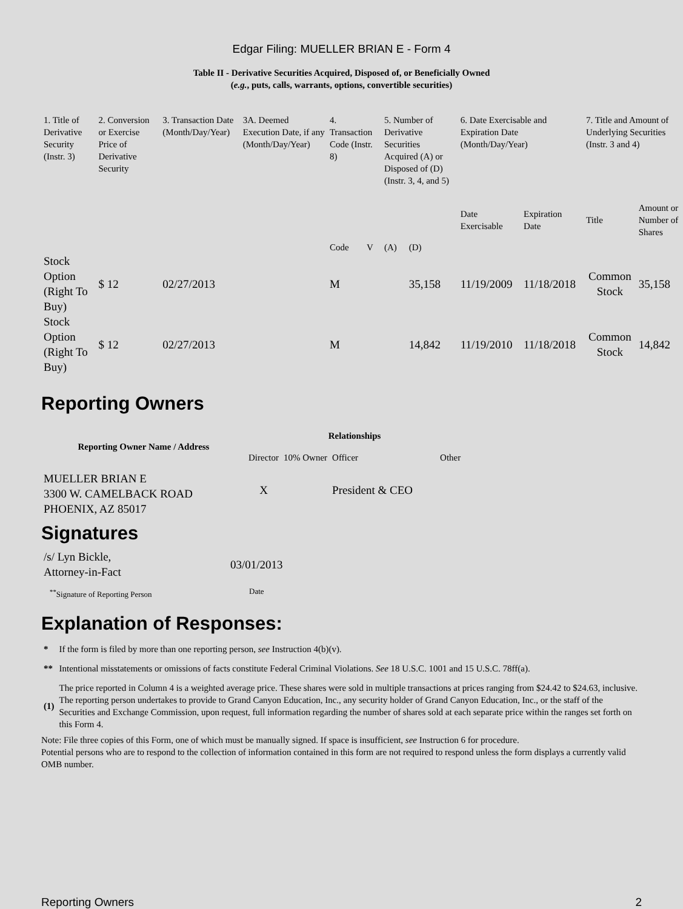Edgar Filing: MUELLER BRIAN E - Form 4
Table II - Derivative Securities Acquired, Disposed of, or Beneficially Owned
(e.g., puts, calls, warrants, options, convertible securities)
| 1. Title of Derivative Security (Instr. 3) | 2. Conversion or Exercise Price of Derivative Security | 3. Transaction Date (Month/Day/Year) | 3A. Deemed Execution Date, if any (Month/Day/Year) | 4. Transaction Code (Instr. 8) | | 5. Number of Derivative Securities Acquired (A) or Disposed of (D) (Instr. 3, 4, and 5) | | 6. Date Exercisable and Expiration Date (Month/Day/Year) | | 7. Title and Amount of Underlying Securities (Instr. 3 and 4) | |
| --- | --- | --- | --- | --- | --- | --- | --- | --- | --- | --- | --- |
| | | | | Code | V | (A) | (D) | Date Exercisable | Expiration Date | Title | Amount or Number of Shares |
| Stock Option (Right To Buy) | $ 12 | 02/27/2013 | | M | | | 35,158 | 11/19/2009 | 11/18/2018 | Common Stock | 35,158 |
| Stock Option (Right To Buy) | $ 12 | 02/27/2013 | | M | | | 14,842 | 11/19/2010 | 11/18/2018 | Common Stock | 14,842 |
Reporting Owners
| Reporting Owner Name / Address | Relationships | | | |
| --- | --- | --- | --- | --- |
| | Director | 10% Owner | Officer | Other |
| MUELLER BRIAN E 3300 W. CAMELBACK ROAD PHOENIX, AZ 85017 | X | | President & CEO | |
Signatures
| /s/ Lyn Bickle, Attorney-in-Fact | 03/01/2013 |
| <sup>**</sup> Signature of Reporting Person | Date |
Explanation of Responses:
| * | If the form is filed by more than one reporting person, see Instruction 4(b)(v). |
| ** | Intentional misstatements or omissions of facts constitute Federal Criminal Violations. See 18 U.S.C. 1001 and 15 U.S.C. 78ff(a). |
| (1) | The price reported in Column 4 is a weighted average price. These shares were sold in multiple transactions at prices ranging from $24.42 to $24.63, inclusive. The reporting person undertakes to provide to Grand Canyon Education, Inc., any security holder of Grand Canyon Education, Inc., or the staff of the Securities and Exchange Commission, upon request, full information regarding the number of shares sold at each separate price within the ranges set forth on this Form 4. |
Note: File three copies of this Form, one of which must be manually signed. If space is insufficient, see Instruction 6 for procedure.
Potential persons who are to respond to the collection of information contained in this form are not required to respond unless the form displays a currently valid OMB number.
Reporting Owners 2